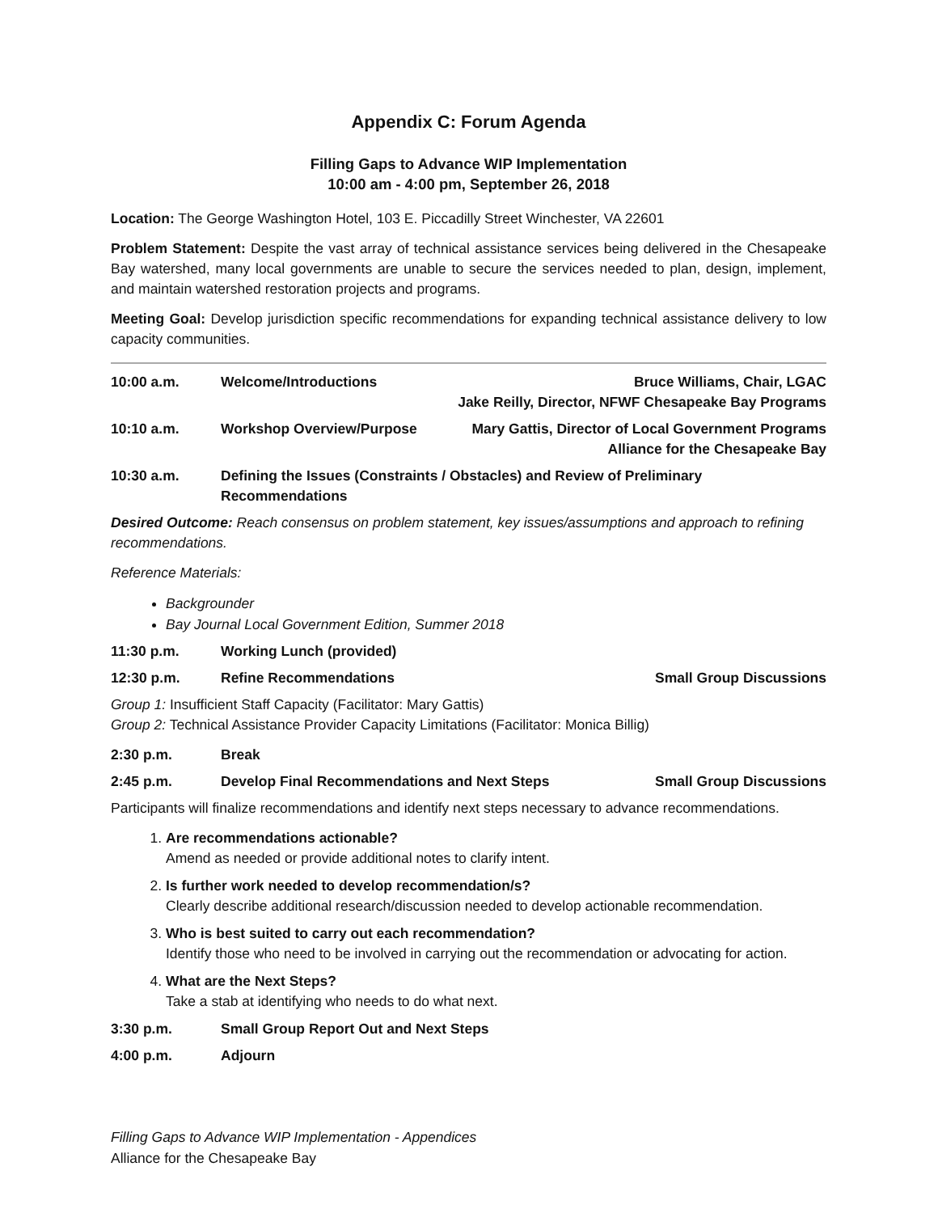Appendix C: Forum Agenda
Filling Gaps to Advance WIP Implementation
10:00 am - 4:00 pm, September 26, 2018
Location: The George Washington Hotel, 103 E. Piccadilly Street Winchester, VA 22601
Problem Statement: Despite the vast array of technical assistance services being delivered in the Chesapeake Bay watershed, many local governments are unable to secure the services needed to plan, design, implement, and maintain watershed restoration projects and programs.
Meeting Goal: Develop jurisdiction specific recommendations for expanding technical assistance delivery to low capacity communities.
10:00 a.m. Welcome/Introductions Bruce Williams, Chair, LGAC
Jake Reilly, Director, NFWF Chesapeake Bay Programs
10:10 a.m. Workshop Overview/Purpose Mary Gattis, Director of Local Government Programs
Alliance for the Chesapeake Bay
10:30 a.m. Defining the Issues (Constraints / Obstacles) and Review of Preliminary
Recommendations
Desired Outcome: Reach consensus on problem statement, key issues/assumptions and approach to refining recommendations.
Reference Materials:
Backgrounder
Bay Journal Local Government Edition, Summer 2018
11:30 p.m. Working Lunch (provided)
12:30 p.m. Refine Recommendations Small Group Discussions
Group 1: Insufficient Staff Capacity (Facilitator: Mary Gattis)
Group 2: Technical Assistance Provider Capacity Limitations (Facilitator: Monica Billig)
2:30 p.m. Break
2:45 p.m. Develop Final Recommendations and Next Steps
Small Group Discussions
Participants will finalize recommendations and identify next steps necessary to advance recommendations.
1. Are recommendations actionable?
Amend as needed or provide additional notes to clarify intent.
2. Is further work needed to develop recommendation/s?
Clearly describe additional research/discussion needed to develop actionable recommendation.
3. Who is best suited to carry out each recommendation?
Identify those who need to be involved in carrying out the recommendation or advocating for action.
4. What are the Next Steps?
Take a stab at identifying who needs to do what next.
3:30 p.m. Small Group Report Out and Next Steps
4:00 p.m. Adjourn
Filling Gaps to Advance WIP Implementation - Appendices
Alliance for the Chesapeake Bay